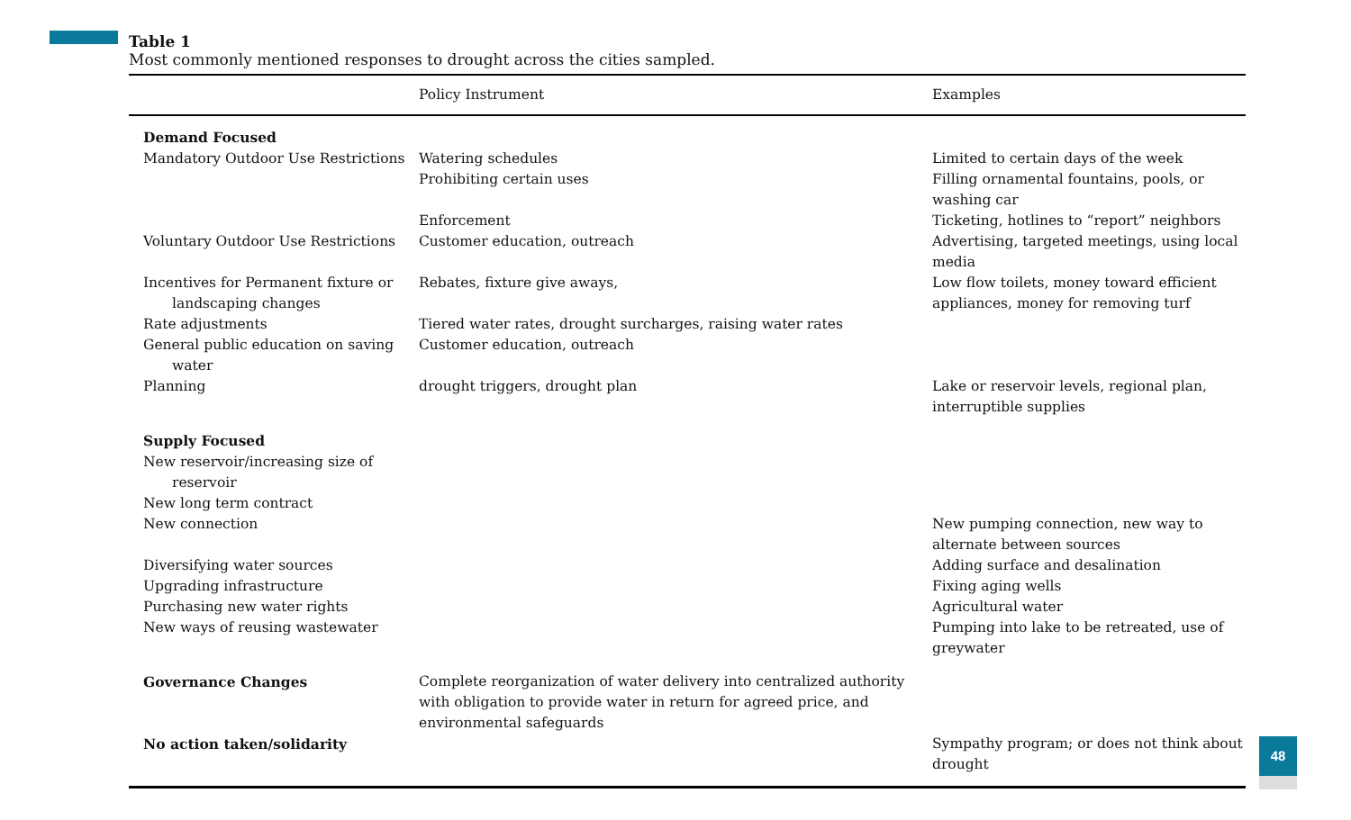Table 1
Most commonly mentioned responses to drought across the cities sampled.
| | Policy Instrument | Examples |
| --- | --- | --- |
| Demand Focused | | |
| Mandatory Outdoor Use Restrictions | Watering schedules | Limited to certain days of the week |
| | Prohibiting certain uses | Filling ornamental fountains, pools, or washing car |
| | Enforcement | Ticketing, hotlines to “report” neighbors |
| Voluntary Outdoor Use Restrictions | Customer education, outreach | Advertising, targeted meetings, using local media |
| Incentives for Permanent fixture or landscaping changes | Rebates, fixture give aways, | Low flow toilets, money toward efficient appliances, money for removing turf |
| Rate adjustments | Tiered water rates, drought surcharges, raising water rates | |
| General public education on saving water | Customer education, outreach | |
| Planning | drought triggers, drought plan | Lake or reservoir levels, regional plan, interruptible supplies |
| Supply Focused | | |
| New reservoir/increasing size of reservoir | | |
| New long term contract | | |
| New connection | | New pumping connection, new way to alternate between sources |
| Diversifying water sources | | Adding surface and desalination |
| Upgrading infrastructure | | Fixing aging wells |
| Purchasing new water rights | | Agricultural water |
| New ways of reusing wastewater | | Pumping into lake to be retreated, use of greywater |
| Governance Changes | Complete reorganization of water delivery into centralized authority with obligation to provide water in return for agreed price, and environmental safeguards | |
| No action taken/solidarity | | Sympathy program; or does not think about drought |
48